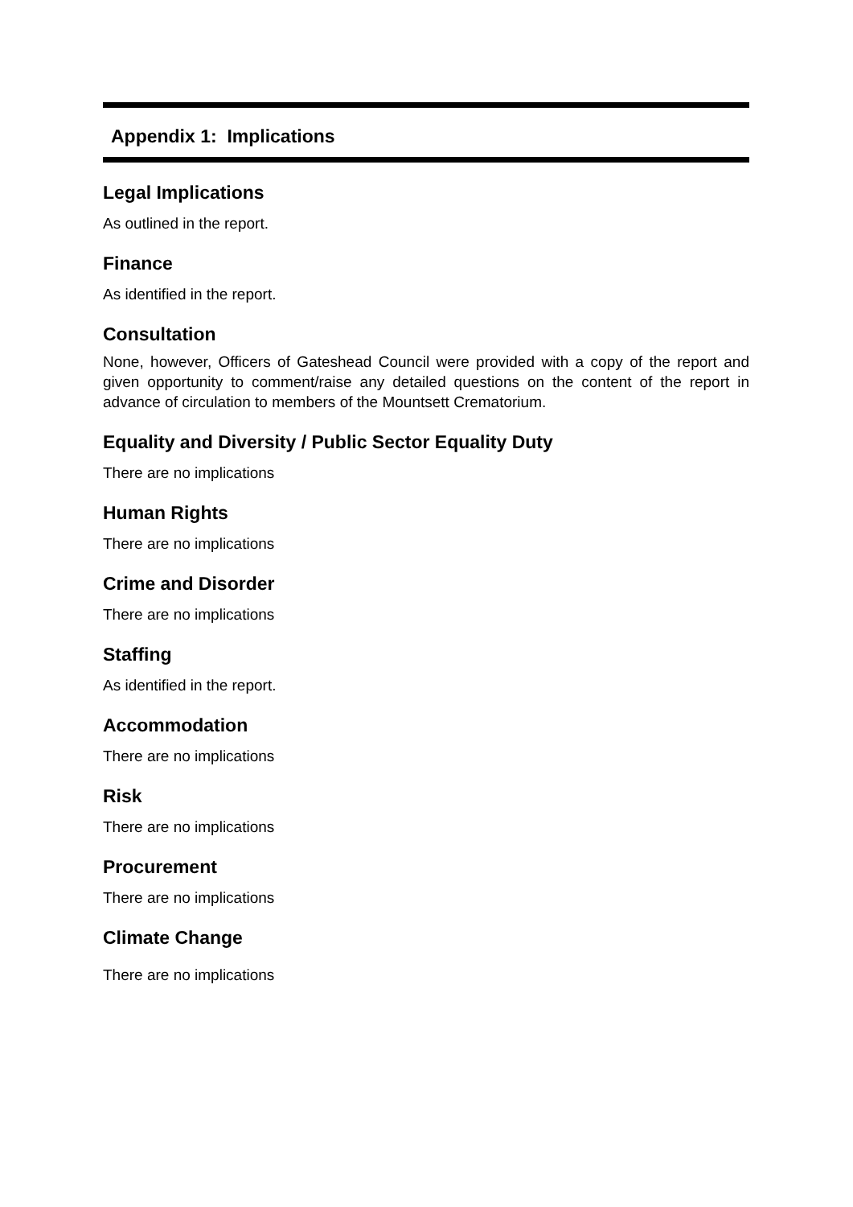Appendix 1: Implications
Legal Implications
As outlined in the report.
Finance
As identified in the report.
Consultation
None, however, Officers of Gateshead Council were provided with a copy of the report and given opportunity to comment/raise any detailed questions on the content of the report in advance of circulation to members of the Mountsett Crematorium.
Equality and Diversity / Public Sector Equality Duty
There are no implications
Human Rights
There are no implications
Crime and Disorder
There are no implications
Staffing
As identified in the report.
Accommodation
There are no implications
Risk
There are no implications
Procurement
There are no implications
Climate Change
There are no implications